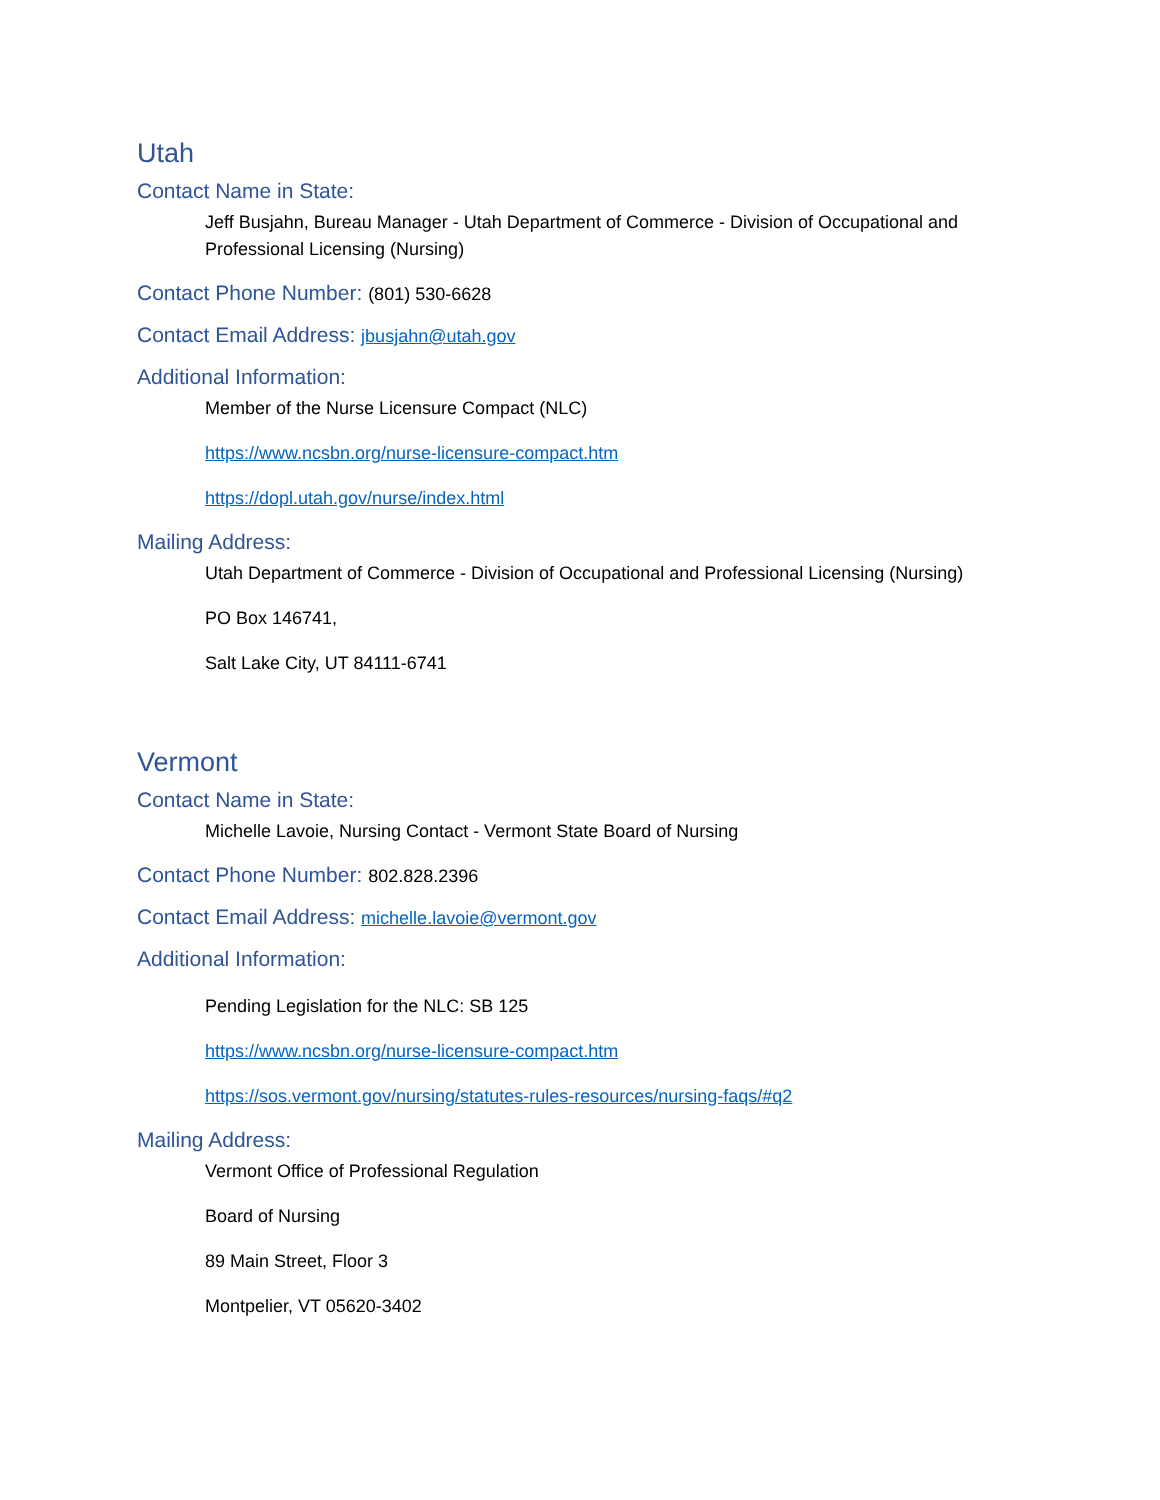Utah
Contact Name in State:
Jeff Busjahn, Bureau Manager - Utah Department of Commerce - Division of Occupational and Professional Licensing (Nursing)
Contact Phone Number: (801) 530-6628
Contact Email Address: jbusjahn@utah.gov
Additional Information:
Member of the Nurse Licensure Compact (NLC)
https://www.ncsbn.org/nurse-licensure-compact.htm
https://dopl.utah.gov/nurse/index.html
Mailing Address:
Utah Department of Commerce - Division of Occupational and Professional Licensing (Nursing)
PO Box 146741,
Salt Lake City, UT 84111-6741
Vermont
Contact Name in State:
Michelle Lavoie, Nursing Contact - Vermont State Board of Nursing
Contact Phone Number: 802.828.2396
Contact Email Address: michelle.lavoie@vermont.gov
Additional Information:
Pending Legislation for the NLC: SB 125
https://www.ncsbn.org/nurse-licensure-compact.htm
https://sos.vermont.gov/nursing/statutes-rules-resources/nursing-faqs/#q2
Mailing Address:
Vermont Office of Professional Regulation
Board of Nursing
89 Main Street, Floor 3
Montpelier, VT 05620-3402